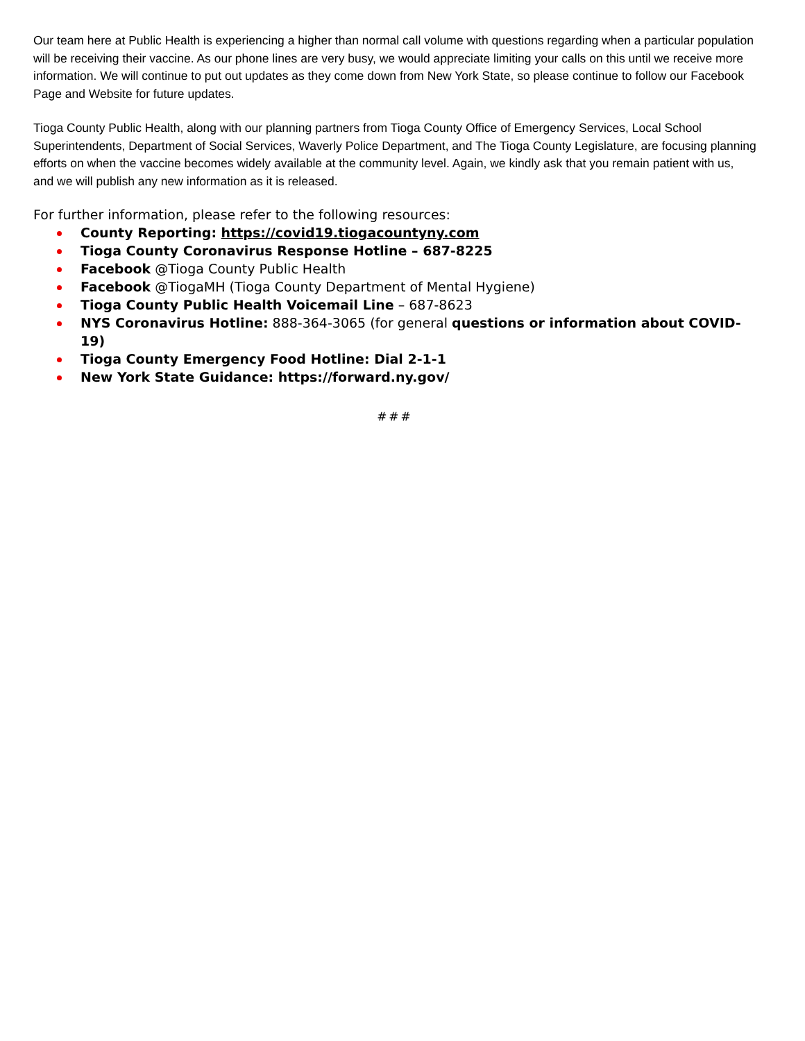Our team here at Public Health is experiencing a higher than normal call volume with questions regarding when a particular population will be receiving their vaccine. As our phone lines are very busy, we would appreciate limiting your calls on this until we receive more information. We will continue to put out updates as they come down from New York State, so please continue to follow our Facebook Page and Website for future updates.
Tioga County Public Health, along with our planning partners from Tioga County Office of Emergency Services, Local School Superintendents, Department of Social Services, Waverly Police Department, and The Tioga County Legislature, are focusing planning efforts on when the vaccine becomes widely available at the community level. Again, we kindly ask that you remain patient with us, and we will publish any new information as it is released.
For further information, please refer to the following resources:
County Reporting: https://covid19.tiogacountyny.com
Tioga County Coronavirus Response Hotline – 687-8225
Facebook @Tioga County Public Health
Facebook @TiogaMH (Tioga County Department of Mental Hygiene)
Tioga County Public Health Voicemail Line – 687-8623
NYS Coronavirus Hotline: 888-364-3065 (for general questions or information about COVID-19)
Tioga County Emergency Food Hotline: Dial 2-1-1
New York State Guidance: https://forward.ny.gov/
###